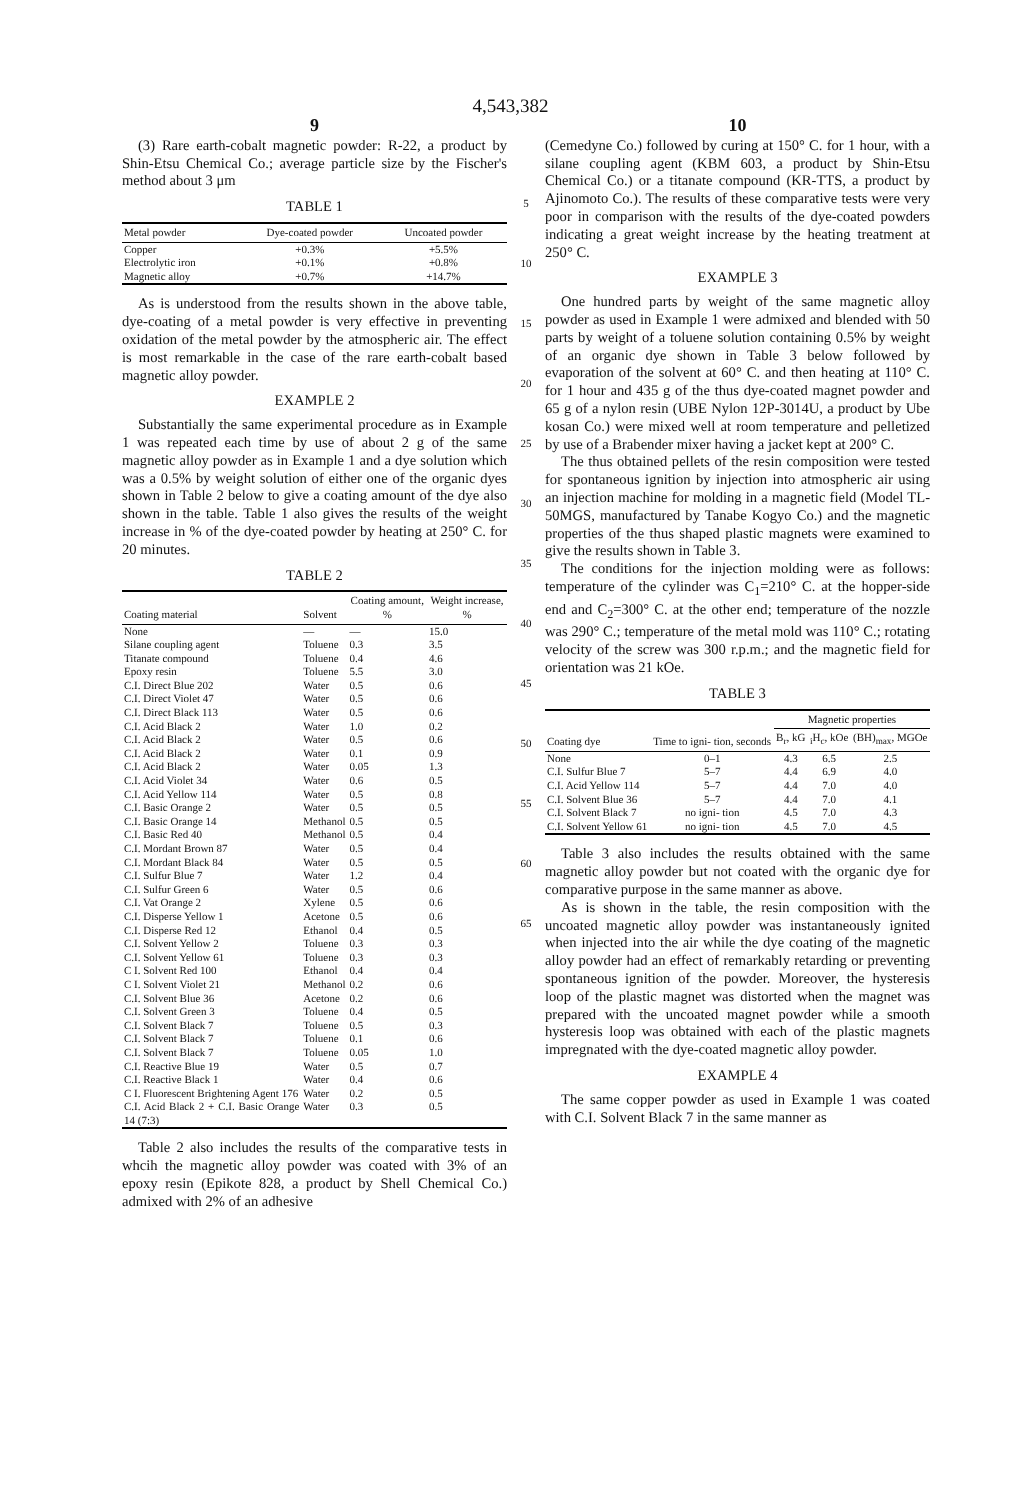4,543,382
9
(3) Rare earth-cobalt magnetic powder: R-22, a product by Shin-Etsu Chemical Co.; average particle size by the Fischer's method about 3 μm
TABLE 1
| Metal powder | Dye-coated powder | Uncoated powder |
| --- | --- | --- |
| Copper | +0.3% | +5.5% |
| Electrolytic iron | +0.1% | +0.8% |
| Magnetic alloy | +0.7% | +14.7% |
As is understood from the results shown in the above table, dye-coating of a metal powder is very effective in preventing oxidation of the metal powder by the atmospheric air. The effect is most remarkable in the case of the rare earth-cobalt based magnetic alloy powder.
EXAMPLE 2
Substantially the same experimental procedure as in Example 1 was repeated each time by use of about 2 g of the same magnetic alloy powder as in Example 1 and a dye solution which was a 0.5% by weight solution of either one of the organic dyes shown in Table 2 below to give a coating amount of the dye also shown in the table. Table 1 also gives the results of the weight increase in % of the dye-coated powder by heating at 250° C. for 20 minutes.
TABLE 2
| Coating material | Solvent | Coating amount, % | Weight increase, % |
| --- | --- | --- | --- |
| None | — | — | 15.0 |
| Silane coupling agent | Toluene | 0.3 | 3.5 |
| Titanate compound | Toluene | 0.4 | 4.6 |
| Epoxy resin | Toluene | 5.5 | 3.0 |
| C.I. Direct Blue 202 | Water | 0.5 | 0.6 |
| C.I. Direct Violet 47 | Water | 0.5 | 0.6 |
| C.I. Direct Black 113 | Water | 0.5 | 0.6 |
| C.I. Acid Black 2 | Water | 1.0 | 0.2 |
| C.I. Acid Black 2 | Water | 0.5 | 0.6 |
| C.I. Acid Black 2 | Water | 0.1 | 0.9 |
| C.I. Acid Black 2 | Water | 0.05 | 1.3 |
| C.I. Acid Violet 34 | Water | 0.6 | 0.5 |
| C.I. Acid Yellow 114 | Water | 0.5 | 0.8 |
| C.I. Basic Orange 2 | Water | 0.5 | 0.5 |
| C.I. Basic Orange 14 | Methanol | 0.5 | 0.5 |
| C.I. Basic Red 40 | Methanol | 0.5 | 0.4 |
| C.I. Mordant Brown 87 | Water | 0.5 | 0.4 |
| C.I. Mordant Black 84 | Water | 0.5 | 0.5 |
| C.I. Sulfur Blue 7 | Water | 1.2 | 0.4 |
| C.I. Sulfur Green 6 | Water | 0.5 | 0.6 |
| C.I. Vat Orange 2 | Xylene | 0.5 | 0.6 |
| C.I. Disperse Yellow 1 | Acetone | 0.5 | 0.6 |
| C.I. Disperse Red 12 | Ethanol | 0.4 | 0.5 |
| C.I. Solvent Yellow 2 | Toluene | 0.3 | 0.3 |
| C.I. Solvent Yellow 61 | Toluene | 0.3 | 0.3 |
| C I. Solvent Red 100 | Ethanol | 0.4 | 0.4 |
| C I. Solvent Violet 21 | Methanol | 0.2 | 0.6 |
| C.I. Solvent Blue 36 | Acetone | 0.2 | 0.6 |
| C.I. Solvent Green 3 | Toluene | 0.4 | 0.5 |
| C.I. Solvent Black 7 | Toluene | 0.5 | 0.3 |
| C.I. Solvent Black 7 | Toluene | 0.1 | 0.6 |
| C.I. Solvent Black 7 | Toluene | 0.05 | 1.0 |
| C.I. Reactive Blue 19 | Water | 0.5 | 0.7 |
| C.I. Reactive Black 1 | Water | 0.4 | 0.6 |
| C I. Fluorescent Brightening Agent 176 | Water | 0.2 | 0.5 |
| C.I. Acid Black 2 + C.I. Basic Orange 14 (7:3) | Water | 0.3 | 0.5 |
Table 2 also includes the results of the comparative tests in whcih the magnetic alloy powder was coated with 3% of an epoxy resin (Epikote 828, a product by Shell Chemical Co.) admixed with 2% of an adhesive
5
10
15
20
25
30
35
40
45
50
55
60
65
10
(Cemedyne Co.) followed by curing at 150° C. for 1 hour, with a silane coupling agent (KBM 603, a product by Shin-Etsu Chemical Co.) or a titanate compound (KR-TTS, a product by Ajinomoto Co.). The results of these comparative tests were very poor in comparison with the results of the dye-coated powders indicating a great weight increase by the heating treatment at 250° C.
EXAMPLE 3
One hundred parts by weight of the same magnetic alloy powder as used in Example 1 were admixed and blended with 50 parts by weight of a toluene solution containing 0.5% by weight of an organic dye shown in Table 3 below followed by evaporation of the solvent at 60° C. and then heating at 110° C. for 1 hour and 435 g of the thus dye-coated magnet powder and 65 g of a nylon resin (UBE Nylon 12P-3014U, a product by Ube kosan Co.) were mixed well at room temperature and pelletized by use of a Brabender mixer having a jacket kept at 200° C.
The thus obtained pellets of the resin composition were tested for spontaneous ignition by injection into atmospheric air using an injection machine for molding in a magnetic field (Model TL-50MGS, manufactured by Tanabe Kogyo Co.) and the magnetic properties of the thus shaped plastic magnets were examined to give the results shown in Table 3.
The conditions for the injection molding were as follows: temperature of the cylinder was C<sub>1</sub>=210° C. at the hopper-side end and C<sub>2</sub>=300° C. at the other end; temperature of the nozzle was 290° C.; temperature of the metal mold was 110° C.; rotating velocity of the screw was 300 r.p.m.; and the magnetic field for orientation was 21 kOe.
TABLE 3
| Coating dye | Time to igni- tion, seconds | Magnetic properties | | |
| --- | --- | --- | --- | --- |
| | | B<sub>r</sub>, kG | <sub>i</sub>H<sub>c</sub>, kOe | (BH)<sub>max</sub>, MGOe |
| None | 0–1 | 4.3 | 6.5 | 2.5 |
| C.I. Sulfur Blue 7 | 5–7 | 4.4 | 6.9 | 4.0 |
| C.I. Acid Yellow 114 | 5–7 | 4.4 | 7.0 | 4.0 |
| C.I. Solvent Blue 36 | 5–7 | 4.4 | 7.0 | 4.1 |
| C.I. Solvent Black 7 | no igni- tion | 4.5 | 7.0 | 4.3 |
| C.I. Solvent Yellow 61 | no igni- tion | 4.5 | 7.0 | 4.5 |
Table 3 also includes the results obtained with the same magnetic alloy powder but not coated with the organic dye for comparative purpose in the same manner as above.
As is shown in the table, the resin composition with the uncoated magnetic alloy powder was instantaneously ignited when injected into the air while the dye coating of the magnetic alloy powder had an effect of remarkably retarding or preventing spontaneous ignition of the powder. Moreover, the hysteresis loop of the plastic magnet was distorted when the magnet was prepared with the uncoated magnet powder while a smooth hysteresis loop was obtained with each of the plastic magnets impregnated with the dye-coated magnetic alloy powder.
EXAMPLE 4
The same copper powder as used in Example 1 was coated with C.I. Solvent Black 7 in the same manner as